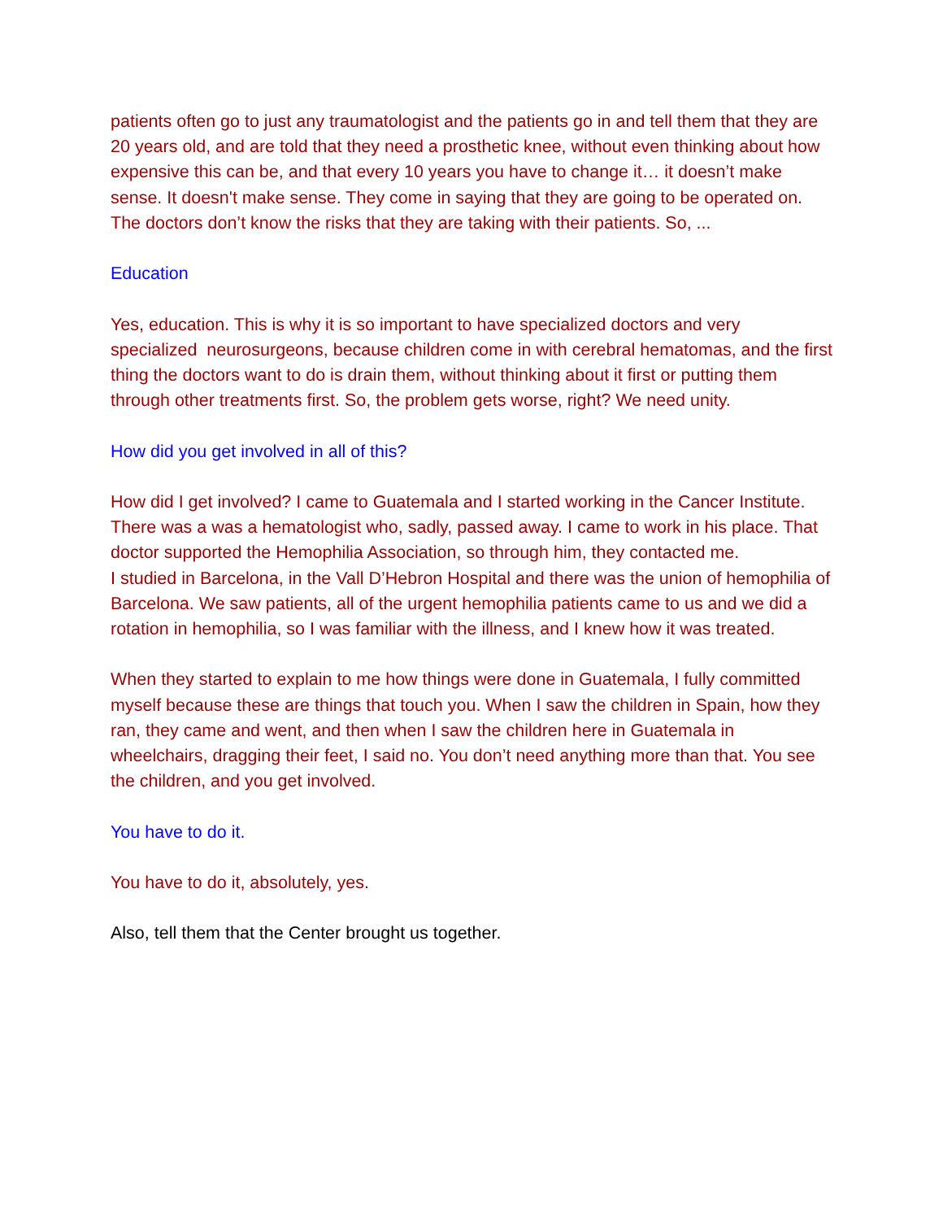patients often go to just any traumatologist and the patients go in and tell them that they are 20 years old, and are told that they need a prosthetic knee, without even thinking about how expensive this can be, and that every 10 years you have to change it… it doesn’t make sense. It doesn't make sense. They come in saying that they are going to be operated on. The doctors don’t know the risks that they are taking with their patients. So, ...
Education
Yes, education. This is why it is so important to have specialized doctors and very specialized neurosurgeons, because children come in with cerebral hematomas, and the first thing the doctors want to do is drain them, without thinking about it first or putting them through other treatments first. So, the problem gets worse, right? We need unity.
How did you get involved in all of this?
How did I get involved? I came to Guatemala and I started working in the Cancer Institute. There was a was a hematologist who, sadly, passed away. I came to work in his place. That doctor supported the Hemophilia Association, so through him, they contacted me.
I studied in Barcelona, in the Vall D’Hebron Hospital and there was the union of hemophilia of Barcelona. We saw patients, all of the urgent hemophilia patients came to us and we did a rotation in hemophilia, so I was familiar with the illness, and I knew how it was treated.
When they started to explain to me how things were done in Guatemala, I fully committed myself because these are things that touch you. When I saw the children in Spain, how they ran, they came and went, and then when I saw the children here in Guatemala in wheelchairs, dragging their feet, I said no. You don’t need anything more than that. You see the children, and you get involved.
You have to do it.
You have to do it, absolutely, yes.
Also, tell them that the Center brought us together.